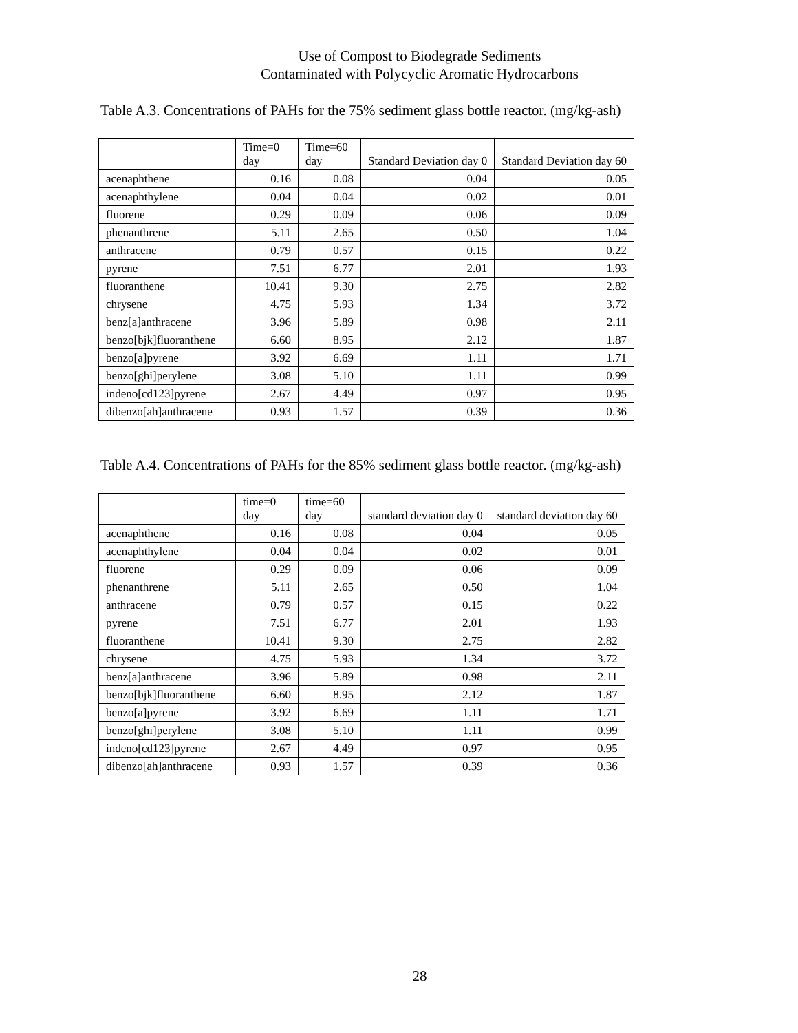Use of Compost to Biodegrade Sediments
Contaminated with Polycyclic Aromatic Hydrocarbons
Table A.3. Concentrations of PAHs for the 75% sediment glass bottle reactor. (mg/kg-ash)
| | Time=0 day | Time=60 day | Standard Deviation day 0 | Standard Deviation day 60 |
| --- | --- | --- | --- | --- |
| acenaphthene | 0.16 | 0.08 | 0.04 | 0.05 |
| acenaphthylene | 0.04 | 0.04 | 0.02 | 0.01 |
| fluorene | 0.29 | 0.09 | 0.06 | 0.09 |
| phenanthrene | 5.11 | 2.65 | 0.50 | 1.04 |
| anthracene | 0.79 | 0.57 | 0.15 | 0.22 |
| pyrene | 7.51 | 6.77 | 2.01 | 1.93 |
| fluoranthene | 10.41 | 9.30 | 2.75 | 2.82 |
| chrysene | 4.75 | 5.93 | 1.34 | 3.72 |
| benz[a]anthracene | 3.96 | 5.89 | 0.98 | 2.11 |
| benzo[bjk]fluoranthene | 6.60 | 8.95 | 2.12 | 1.87 |
| benzo[a]pyrene | 3.92 | 6.69 | 1.11 | 1.71 |
| benzo[ghi]perylene | 3.08 | 5.10 | 1.11 | 0.99 |
| indeno[cd123]pyrene | 2.67 | 4.49 | 0.97 | 0.95 |
| dibenzo[ah]anthracene | 0.93 | 1.57 | 0.39 | 0.36 |
Table A.4. Concentrations of PAHs for the 85% sediment glass bottle reactor. (mg/kg-ash)
| | time=0 day | time=60 day | standard deviation day 0 | standard deviation day 60 |
| --- | --- | --- | --- | --- |
| acenaphthene | 0.16 | 0.08 | 0.04 | 0.05 |
| acenaphthylene | 0.04 | 0.04 | 0.02 | 0.01 |
| fluorene | 0.29 | 0.09 | 0.06 | 0.09 |
| phenanthrene | 5.11 | 2.65 | 0.50 | 1.04 |
| anthracene | 0.79 | 0.57 | 0.15 | 0.22 |
| pyrene | 7.51 | 6.77 | 2.01 | 1.93 |
| fluoranthene | 10.41 | 9.30 | 2.75 | 2.82 |
| chrysene | 4.75 | 5.93 | 1.34 | 3.72 |
| benz[a]anthracene | 3.96 | 5.89 | 0.98 | 2.11 |
| benzo[bjk]fluoranthene | 6.60 | 8.95 | 2.12 | 1.87 |
| benzo[a]pyrene | 3.92 | 6.69 | 1.11 | 1.71 |
| benzo[ghi]perylene | 3.08 | 5.10 | 1.11 | 0.99 |
| indeno[cd123]pyrene | 2.67 | 4.49 | 0.97 | 0.95 |
| dibenzo[ah]anthracene | 0.93 | 1.57 | 0.39 | 0.36 |
28